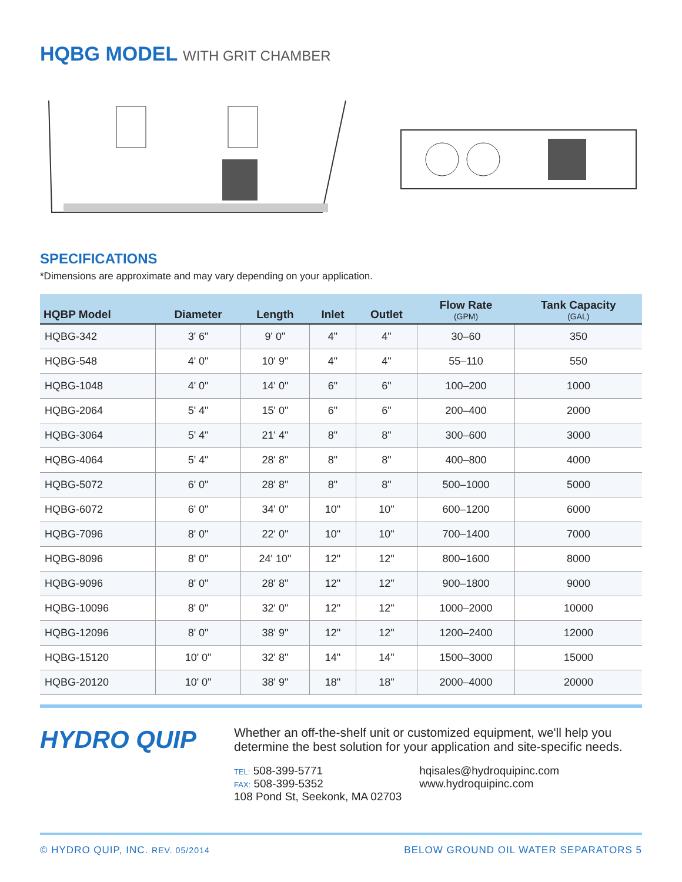HQBG MODEL WITH GRIT CHAMBER
SPECIFICATIONS
*Dimensions are approximate and may vary depending on your application.
| HQBP Model | Diameter | Length | Inlet | Outlet | Flow Rate (GPM) | Tank Capacity (GAL) |
| --- | --- | --- | --- | --- | --- | --- |
| HQBG-342 | 3' 6" | 9' 0" | 4" | 4" | 30–60 | 350 |
| HQBG-548 | 4' 0" | 10' 9" | 4" | 4" | 55–110 | 550 |
| HQBG-1048 | 4' 0" | 14' 0" | 6" | 6" | 100–200 | 1000 |
| HQBG-2064 | 5' 4" | 15' 0" | 6" | 6" | 200–400 | 2000 |
| HQBG-3064 | 5' 4" | 21' 4" | 8" | 8" | 300–600 | 3000 |
| HQBG-4064 | 5' 4" | 28' 8" | 8" | 8" | 400–800 | 4000 |
| HQBG-5072 | 6' 0" | 28' 8" | 8" | 8" | 500–1000 | 5000 |
| HQBG-6072 | 6' 0" | 34' 0" | 10" | 10" | 600–1200 | 6000 |
| HQBG-7096 | 8' 0" | 22' 0" | 10" | 10" | 700–1400 | 7000 |
| HQBG-8096 | 8' 0" | 24' 10" | 12" | 12" | 800–1600 | 8000 |
| HQBG-9096 | 8' 0" | 28' 8" | 12" | 12" | 900–1800 | 9000 |
| HQBG-10096 | 8' 0" | 32' 0" | 12" | 12" | 1000–2000 | 10000 |
| HQBG-12096 | 8' 0" | 38' 9" | 12" | 12" | 1200–2400 | 12000 |
| HQBG-15120 | 10' 0" | 32' 8" | 14" | 14" | 1500–3000 | 15000 |
| HQBG-20120 | 10' 0" | 38' 9" | 18" | 18" | 2000–4000 | 20000 |
HYDRO QUIP
Whether an off-the-shelf unit or customized equipment, we'll help you determine the best solution for your application and site-specific needs.
TEL: 508-399-5771
FAX: 508-399-5352
108 Pond St, Seekonk, MA 02703
hqisales@hydroquipinc.com
www.hydroquipinc.com
© HYDRO QUIP, INC. REV. 05/2014 BELOW GROUND OIL WATER SEPARATORS 5